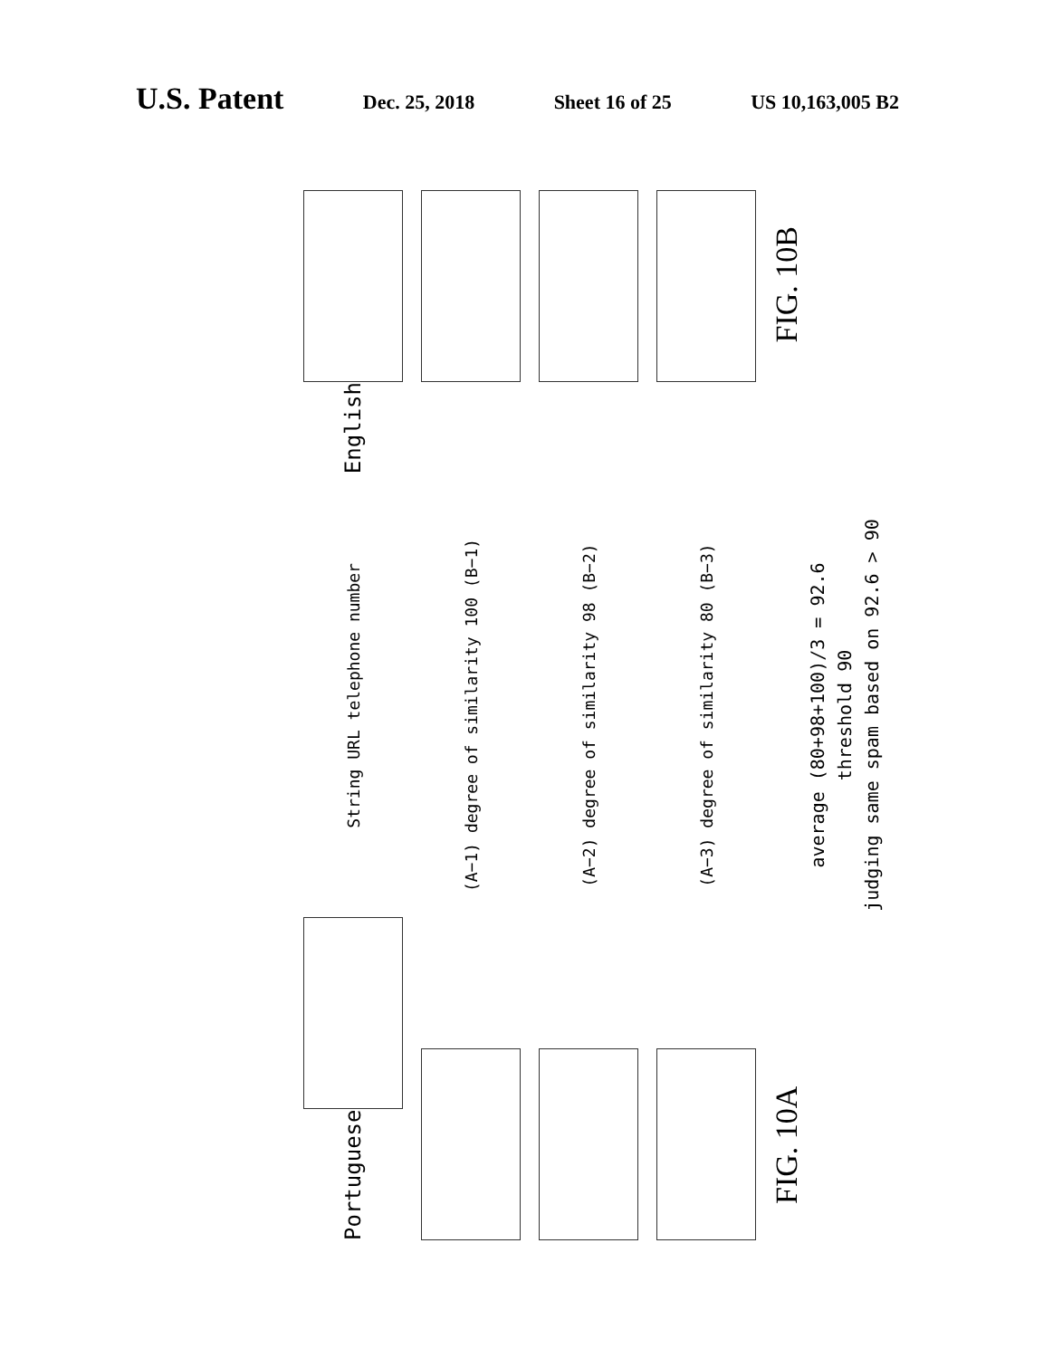U.S. Patent
Dec. 25, 2018 Sheet 16 of 25 US 10,163,005 B2
Portuguese
String URL telephone number
English
(A−1) degree of similarity 100 (B−1)
(A−2) degree of similarity 98 (B−2)
(A−3) degree of similarity 80 (B−3)
FIG. 10A FIG. 10B
average (80+98+100)/3 = 92.6
threshold 90
judging same spam based on 92.6 > 90